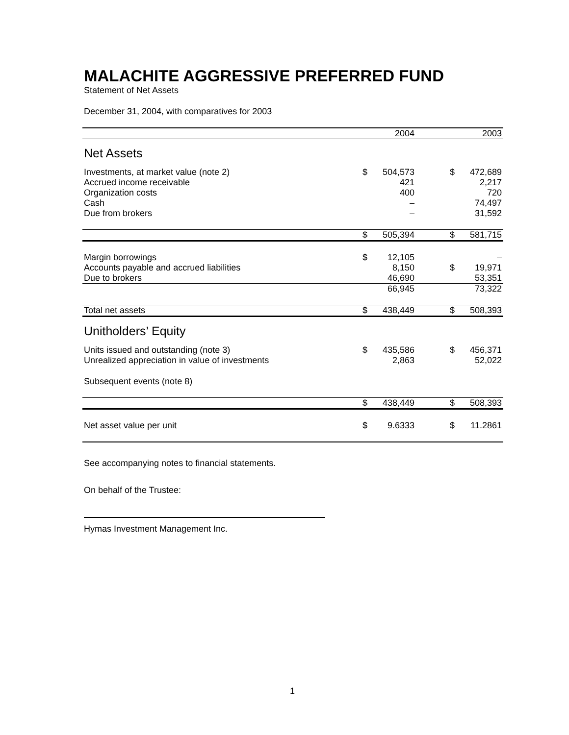MALACHITE AGGRESSIVE PREFERRED FUND
Statement of Net Assets
December 31, 2004, with comparatives for 2003
| | | 2004 | | | 2003 |
| Net Assets | | | | | |
| Investments, at market value (note 2) | $ | 504,573 | | $ | 472,689 |
| Accrued income receivable | | 421 | | | 2,217 |
| Organization costs | | 400 | | | 720 |
| Cash | | – | | | 74,497 |
| Due from brokers | | – | | | 31,592 |
| | $ | 505,394 | | $ | 581,715 |
| Margin borrowings | $ | 12,105 | | | – |
| Accounts payable and accrued liabilities | | 8,150 | | $ | 19,971 |
| Due to brokers | | 46,690 | | | 53,351 |
| | | 66,945 | | | 73,322 |
| Total net assets | $ | 438,449 | | $ | 508,393 |
| Unitholders’ Equity | | | | | |
| Units issued and outstanding (note 3) | $ | 435,586 | | $ | 456,371 |
| Unrealized appreciation in value of investments | | 2,863 | | | 52,022 |
| Subsequent events (note 8) | | | | | |
| | $ | 438,449 | | $ | 508,393 |
| Net asset value per unit | $ | 9.6333 | | $ | 11.2861 |
See accompanying notes to financial statements.
On behalf of the Trustee:
Hymas Investment Management Inc.
1